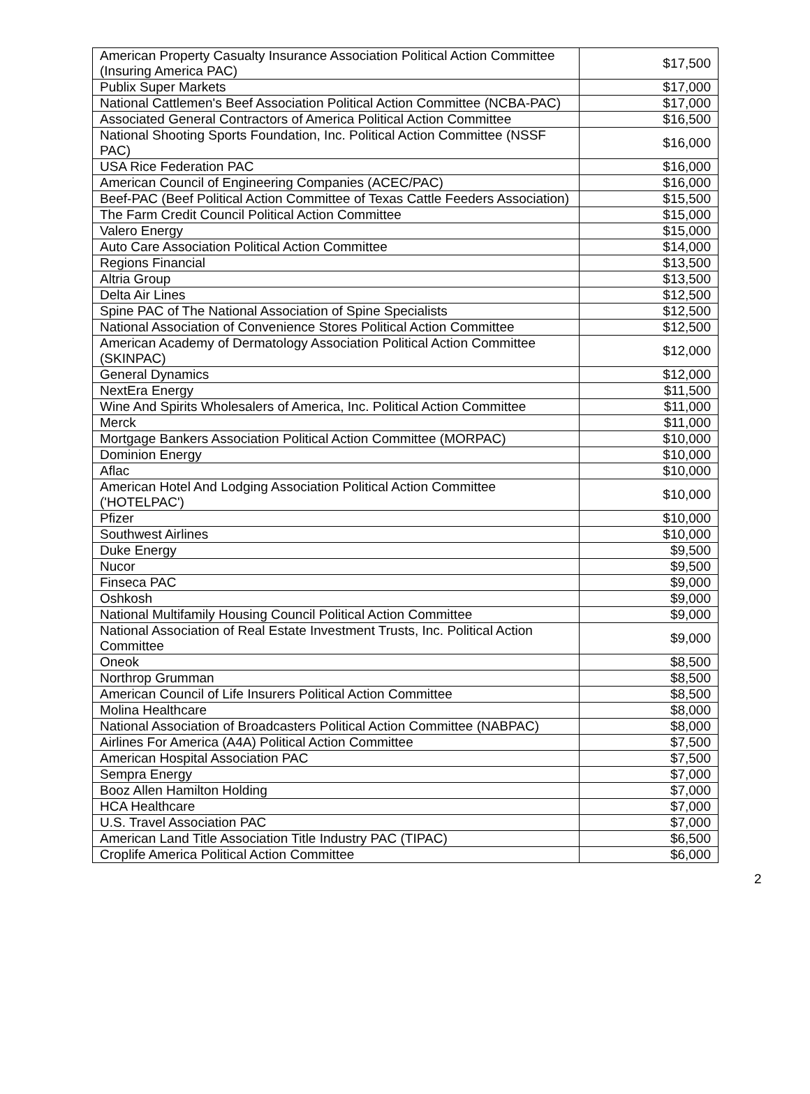| American Property Casualty Insurance Association Political Action Committee (Insuring America PAC) | $17,500 |
| Publix Super Markets | $17,000 |
| National Cattlemen's Beef Association Political Action Committee (NCBA-PAC) | $17,000 |
| Associated General Contractors of America Political Action Committee | $16,500 |
| National Shooting Sports Foundation, Inc. Political Action Committee (NSSF PAC) | $16,000 |
| USA Rice Federation PAC | $16,000 |
| American Council of Engineering Companies (ACEC/PAC) | $16,000 |
| Beef-PAC (Beef Political Action Committee of Texas Cattle Feeders Association) | $15,500 |
| The Farm Credit Council Political Action Committee | $15,000 |
| Valero Energy | $15,000 |
| Auto Care Association Political Action Committee | $14,000 |
| Regions Financial | $13,500 |
| Altria Group | $13,500 |
| Delta Air Lines | $12,500 |
| Spine PAC of The National Association of Spine Specialists | $12,500 |
| National Association of Convenience Stores Political Action Committee | $12,500 |
| American Academy of Dermatology Association Political Action Committee (SKINPAC) | $12,000 |
| General Dynamics | $12,000 |
| NextEra Energy | $11,500 |
| Wine And Spirits Wholesalers of America, Inc. Political Action Committee | $11,000 |
| Merck | $11,000 |
| Mortgage Bankers Association Political Action Committee (MORPAC) | $10,000 |
| Dominion Energy | $10,000 |
| Aflac | $10,000 |
| American Hotel And Lodging Association Political Action Committee ('HOTELPAC') | $10,000 |
| Pfizer | $10,000 |
| Southwest Airlines | $10,000 |
| Duke Energy | $9,500 |
| Nucor | $9,500 |
| Finseca PAC | $9,000 |
| Oshkosh | $9,000 |
| National Multifamily Housing Council Political Action Committee | $9,000 |
| National Association of Real Estate Investment Trusts, Inc. Political Action Committee | $9,000 |
| Oneok | $8,500 |
| Northrop Grumman | $8,500 |
| American Council of Life Insurers Political Action Committee | $8,500 |
| Molina Healthcare | $8,000 |
| National Association of Broadcasters Political Action Committee (NABPAC) | $8,000 |
| Airlines For America (A4A) Political Action Committee | $7,500 |
| American Hospital Association PAC | $7,500 |
| Sempra Energy | $7,000 |
| Booz Allen Hamilton Holding | $7,000 |
| HCA Healthcare | $7,000 |
| U.S. Travel Association PAC | $7,000 |
| American Land Title Association Title Industry PAC (TIPAC) | $6,500 |
| Croplife America Political Action Committee | $6,000 |
2